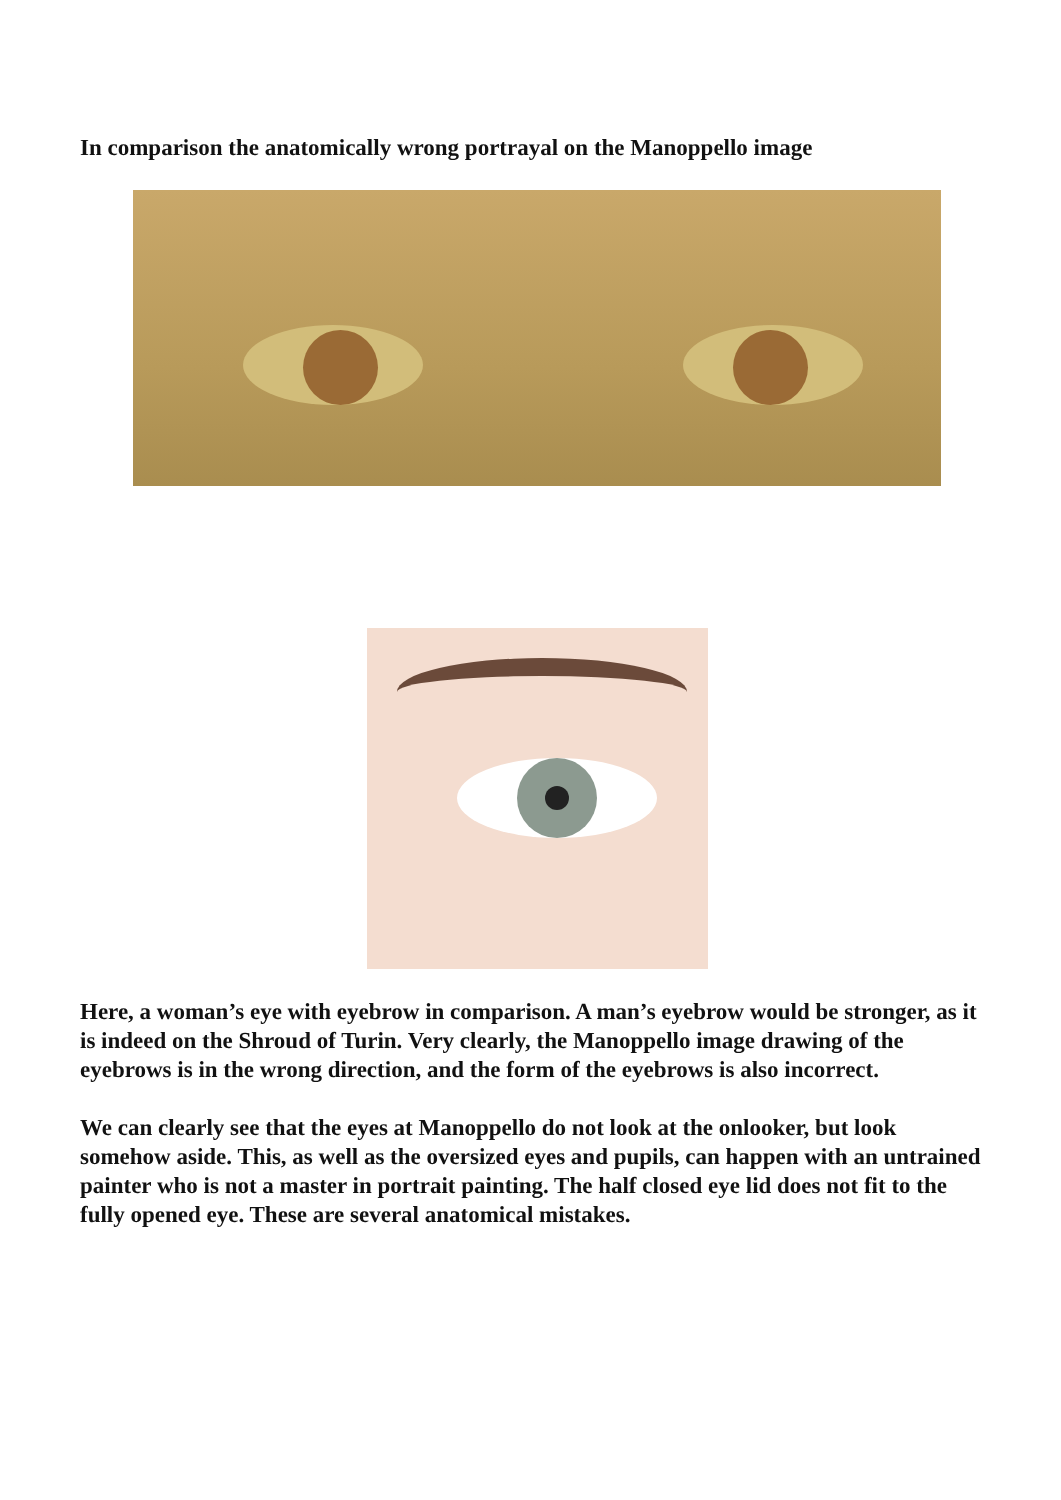In comparison the anatomically wrong portrayal on the Manoppello image
Here, a woman’s eye with eyebrow in comparison. A man’s eyebrow would be stronger, as it is indeed on the Shroud of Turin. Very clearly, the Manoppello image drawing of the eyebrows is in the wrong direction, and the form of the eyebrows is also incorrect.
We can clearly see that the eyes at Manoppello do not look at the onlooker, but look somehow aside. This, as well as the oversized eyes and pupils, can happen with an untrained painter who is not a master in portrait painting. The half closed eye lid does not fit to the fully opened eye. These are several anatomical mistakes.